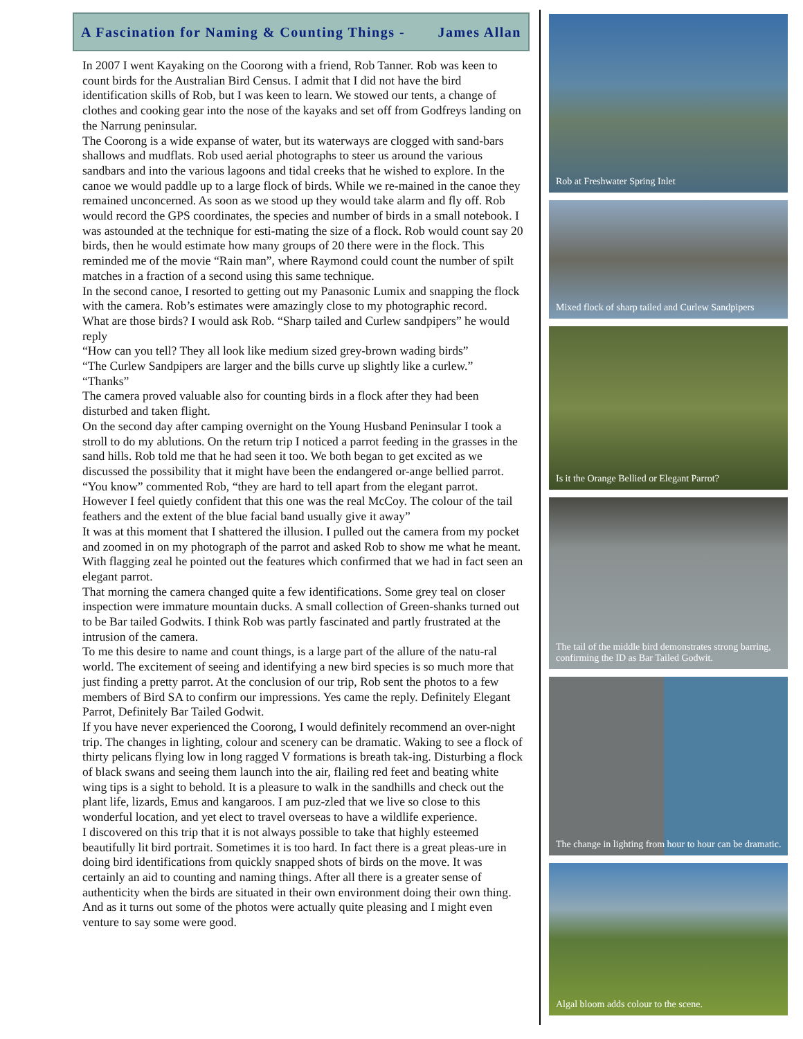A Fascination for Naming & Counting Things - James Allan
In 2007 I went Kayaking on the Coorong with a friend, Rob Tanner. Rob was keen to count birds for the Australian Bird Census. I admit that I did not have the bird identification skills of Rob, but I was keen to learn. We stowed our tents, a change of clothes and cooking gear into the nose of the kayaks and set off from Godfreys landing on the Narrung peninsular.
The Coorong is a wide expanse of water, but its waterways are clogged with sand-bars shallows and mudflats. Rob used aerial photographs to steer us around the various sandbars and into the various lagoons and tidal creeks that he wished to explore. In the canoe we would paddle up to a large flock of birds. While we re-mained in the canoe they remained unconcerned. As soon as we stood up they would take alarm and fly off. Rob would record the GPS coordinates, the species and number of birds in a small notebook. I was astounded at the technique for esti-mating the size of a flock. Rob would count say 20 birds, then he would estimate how many groups of 20 there were in the flock. This reminded me of the movie “Rain man”, where Raymond could count the number of spilt matches in a fraction of a second using this same technique.
In the second canoe, I resorted to getting out my Panasonic Lumix and snapping the flock with the camera. Rob’s estimates were amazingly close to my photographic record.
What are those birds? I would ask Rob. “Sharp tailed and Curlew sandpipers” he would reply
“How can you tell? They all look like medium sized grey-brown wading birds”
“The Curlew Sandpipers are larger and the bills curve up slightly like a curlew.”
“Thanks”
The camera proved valuable also for counting birds in a flock after they had been disturbed and taken flight.
On the second day after camping overnight on the Young Husband Peninsular I took a stroll to do my ablutions. On the return trip I noticed a parrot feeding in the grasses in the sand hills. Rob told me that he had seen it too. We both began to get excited as we discussed the possibility that it might have been the endangered or-ange bellied parrot.
“You know” commented Rob, “they are hard to tell apart from the elegant parrot. However I feel quietly confident that this one was the real McCoy. The colour of the tail feathers and the extent of the blue facial band usually give it away”
It was at this moment that I shattered the illusion. I pulled out the camera from my pocket and zoomed in on my photograph of the parrot and asked Rob to show me what he meant. With flagging zeal he pointed out the features which confirmed that we had in fact seen an elegant parrot.
That morning the camera changed quite a few identifications. Some grey teal on closer inspection were immature mountain ducks. A small collection of Green-shanks turned out to be Bar tailed Godwits. I think Rob was partly fascinated and partly frustrated at the intrusion of the camera.
To me this desire to name and count things, is a large part of the allure of the natu-ral world. The excitement of seeing and identifying a new bird species is so much more that just finding a pretty parrot. At the conclusion of our trip, Rob sent the photos to a few members of Bird SA to confirm our impressions. Yes came the reply. Definitely Elegant Parrot, Definitely Bar Tailed Godwit.
If you have never experienced the Coorong, I would definitely recommend an over-night trip. The changes in lighting, colour and scenery can be dramatic. Waking to see a flock of thirty pelicans flying low in long ragged V formations is breath tak-ing. Disturbing a flock of black swans and seeing them launch into the air, flailing red feet and beating white wing tips is a sight to behold. It is a pleasure to walk in the sandhills and check out the plant life, lizards, Emus and kangaroos. I am puz-zled that we live so close to this wonderful location, and yet elect to travel overseas to have a wildlife experience.
I discovered on this trip that it is not always possible to take that highly esteemed beautifully lit bird portrait. Sometimes it is too hard. In fact there is a great pleas-ure in doing bird identifications from quickly snapped shots of birds on the move. It was certainly an aid to counting and naming things. After all there is a greater sense of authenticity when the birds are situated in their own environment doing their own thing. And as it turns out some of the photos were actually quite pleasing and I might even venture to say some were good.
Rob at Freshwater Spring Inlet
Mixed flock of sharp tailed and Curlew Sandpipers
Is it the Orange Bellied or Elegant Parrot?
The tail of the middle bird demonstrates strong barring, confirming the ID as Bar Tailed Godwit.
The change in lighting from hour to hour can be dramatic.
Algal bloom adds colour to the scene.